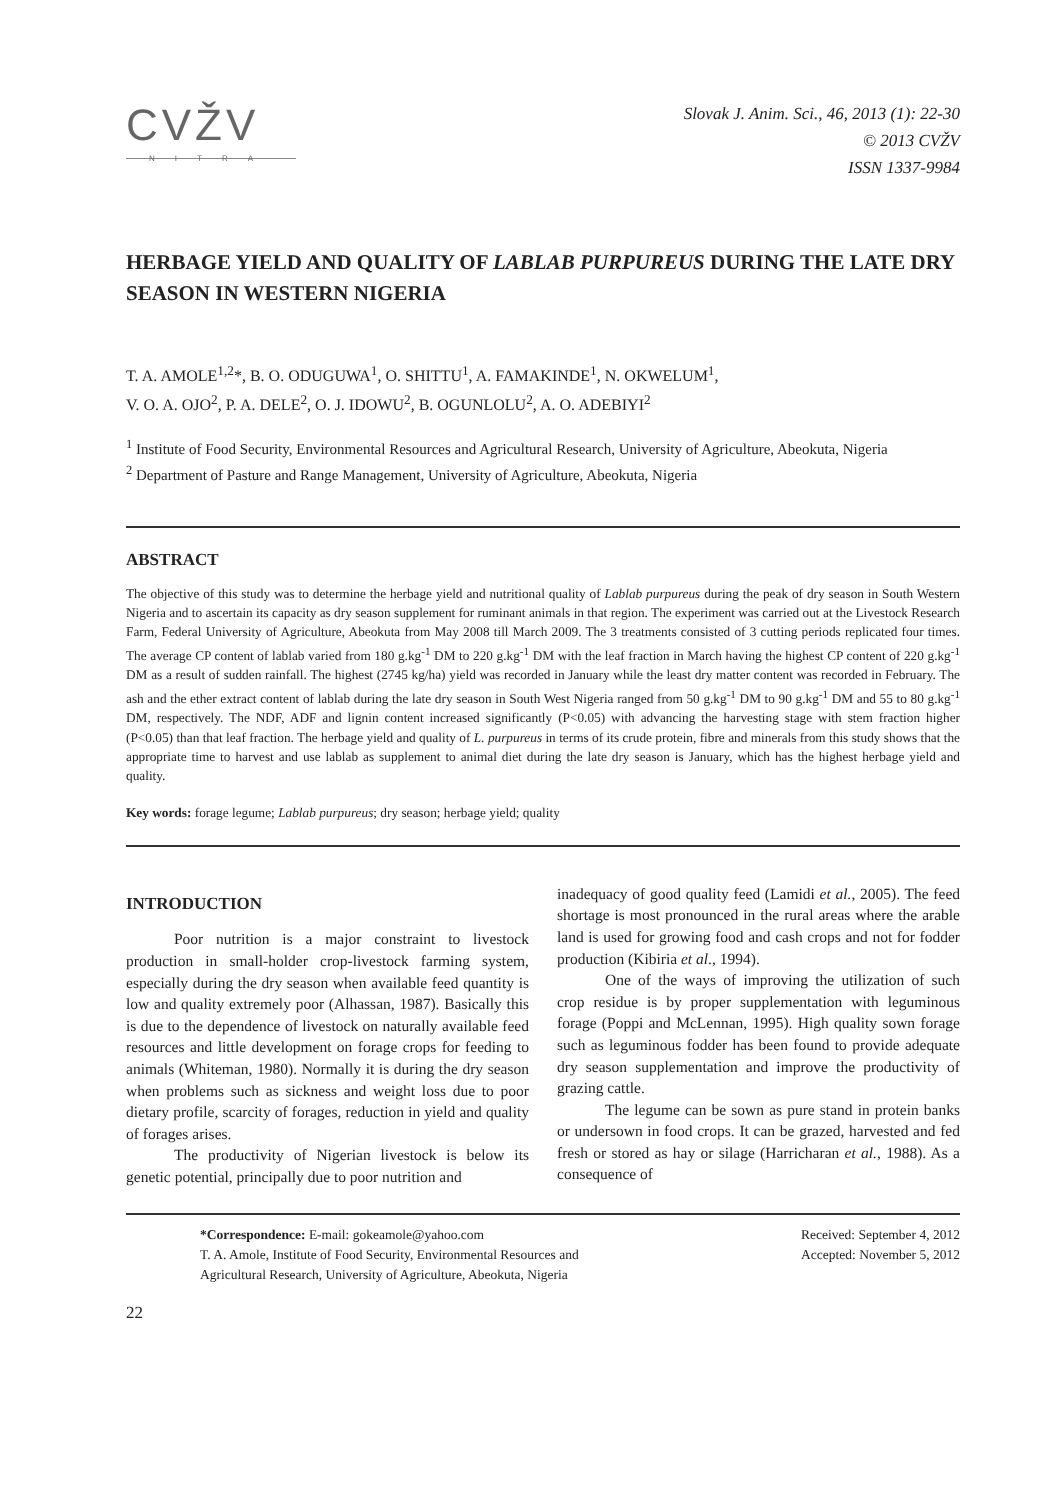CVŽV
NITRA
Slovak J. Anim. Sci., 46, 2013 (1): 22-30
© 2013 CVŽV
ISSN 1337-9984
HERBAGE YIELD AND QUALITY OF LABLAB PURPUREUS DURING THE LATE DRY SEASON IN WESTERN NIGERIA
T. A. AMOLE<sup>1,2</sup>*, B. O. ODUGUWA<sup>1</sup>, O. SHITTU<sup>1</sup>, A. FAMAKINDE<sup>1</sup>, N. OKWELUM<sup>1</sup>,
V. O. A. OJO<sup>2</sup>, P. A. DELE<sup>2</sup>, O. J. IDOWU<sup>2</sup>, B. OGUNLOLU<sup>2</sup>, A. O. ADEBIYI<sup>2</sup>
<sup>1</sup> Institute of Food Security, Environmental Resources and Agricultural Research, University of Agriculture, Abeokuta, Nigeria
<sup>2</sup> Department of Pasture and Range Management, University of Agriculture, Abeokuta, Nigeria
ABSTRACT
The objective of this study was to determine the herbage yield and nutritional quality of Lablab purpureus during the peak of dry season in South Western Nigeria and to ascertain its capacity as dry season supplement for ruminant animals in that region. The experiment was carried out at the Livestock Research Farm, Federal University of Agriculture, Abeokuta from May 2008 till March 2009. The 3 treatments consisted of 3 cutting periods replicated four times. The average CP content of lablab varied from 180 g.kg<sup>-1</sup> DM to 220 g.kg<sup>-1</sup> DM with the leaf fraction in March having the highest CP content of 220 g.kg<sup>-1</sup> DM as a result of sudden rainfall. The highest (2745 kg/ha) yield was recorded in January while the least dry matter content was recorded in February. The ash and the ether extract content of lablab during the late dry season in South West Nigeria ranged from 50 g.kg<sup>-1</sup> DM to 90 g.kg<sup>-1</sup> DM and 55 to 80 g.kg<sup>-1</sup> DM, respectively. The NDF, ADF and lignin content increased significantly (P<0.05) with advancing the harvesting stage with stem fraction higher (P<0.05) than that leaf fraction. The herbage yield and quality of L. purpureus in terms of its crude protein, fibre and minerals from this study shows that the appropriate time to harvest and use lablab as supplement to animal diet during the late dry season is January, which has the highest herbage yield and quality.
Key words: forage legume; Lablab purpureus; dry season; herbage yield; quality
INTRODUCTION
Poor nutrition is a major constraint to livestock production in small-holder crop-livestock farming system, especially during the dry season when available feed quantity is low and quality extremely poor (Alhassan, 1987). Basically this is due to the dependence of livestock on naturally available feed resources and little development on forage crops for feeding to animals (Whiteman, 1980). Normally it is during the dry season when problems such as sickness and weight loss due to poor dietary profile, scarcity of forages, reduction in yield and quality of forages arises.
The productivity of Nigerian livestock is below its genetic potential, principally due to poor nutrition and
inadequacy of good quality feed (Lamidi et al., 2005). The feed shortage is most pronounced in the rural areas where the arable land is used for growing food and cash crops and not for fodder production (Kibiria et al., 1994).
One of the ways of improving the utilization of such crop residue is by proper supplementation with leguminous forage (Poppi and McLennan, 1995). High quality sown forage such as leguminous fodder has been found to provide adequate dry season supplementation and improve the productivity of grazing cattle.
The legume can be sown as pure stand in protein banks or undersown in food crops. It can be grazed, harvested and fed fresh or stored as hay or silage (Harricharan et al., 1988). As a consequence of
*Correspondence: E-mail: gokeamole@yahoo.com
T. A. Amole, Institute of Food Security, Environmental Resources and
Agricultural Research, University of Agriculture, Abeokuta, Nigeria
Received: September 4, 2012
Accepted: November 5, 2012
22